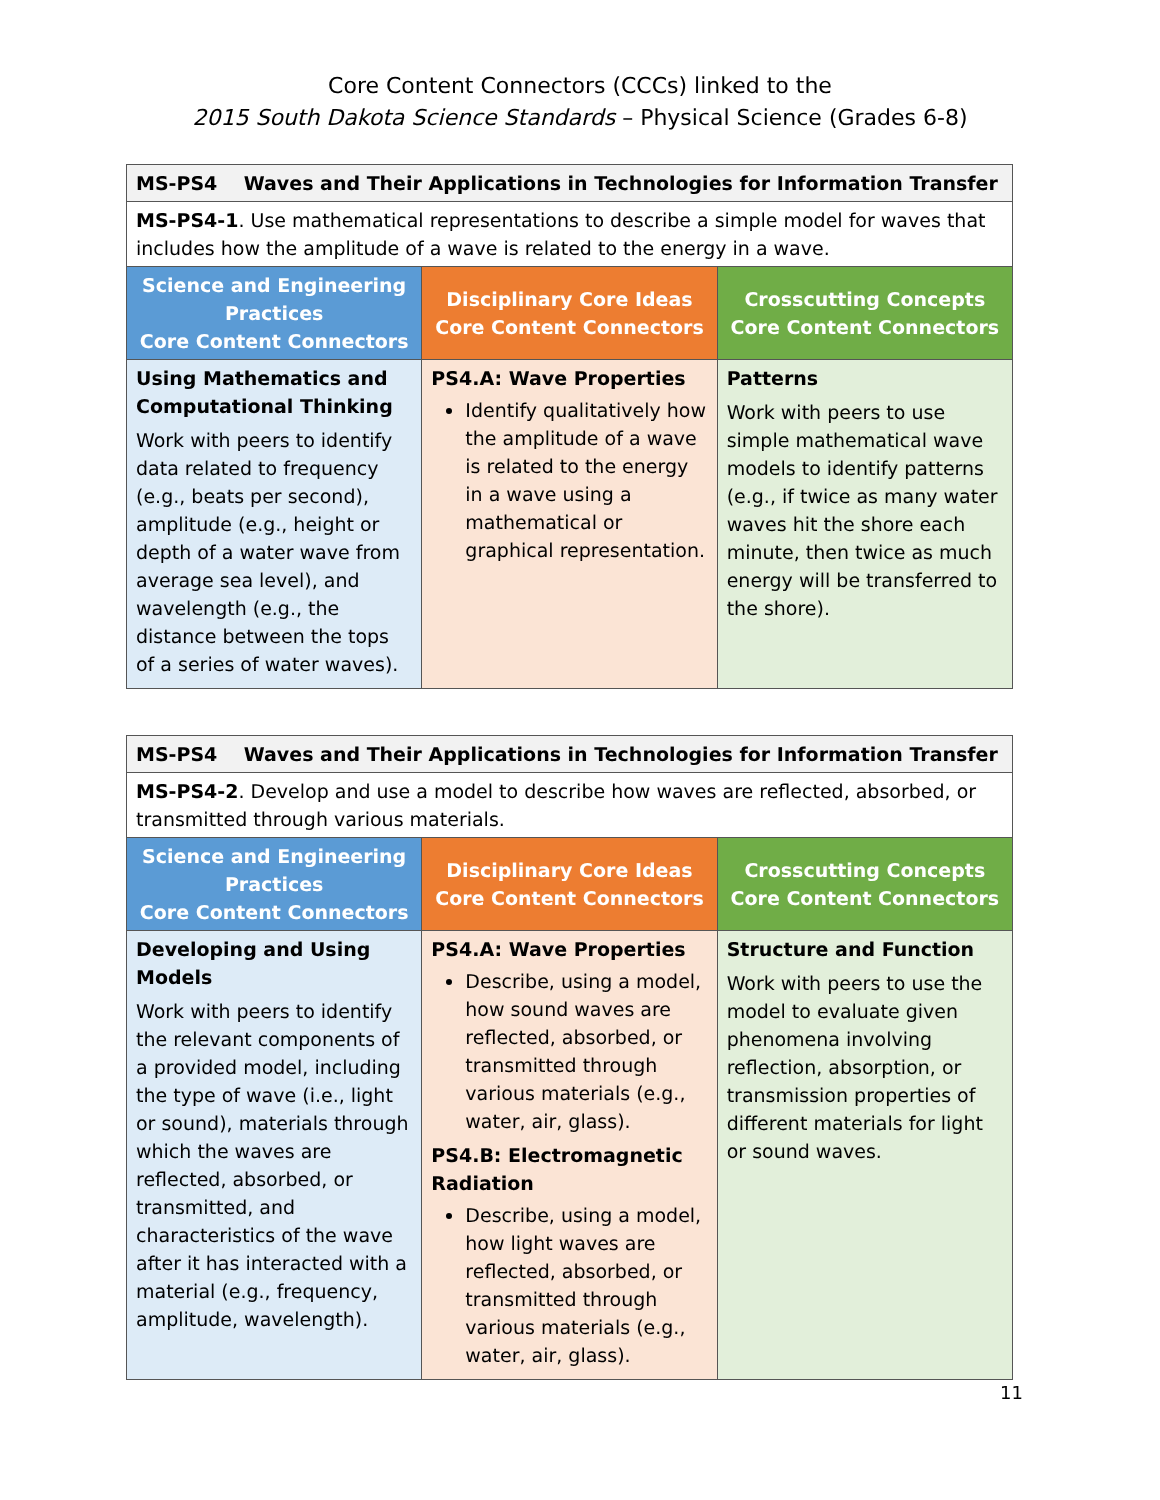Core Content Connectors (CCCs) linked to the
2015 South Dakota Science Standards – Physical Science (Grades 6-8)
| MS-PS4 Waves and Their Applications in Technologies for Information Transfer | | |
| MS-PS4-1 . Use mathematical representations to describe a simple model for waves that includes how the amplitude of a wave is related to the energy in a wave. | | |
| Science and Engineering Practices Core Content Connectors | Disciplinary Core Ideas Core Content Connectors | Crosscutting Concepts Core Content Connectors |
| Using Mathematics and Computational Thinking Work with peers to identify data related to frequency (e.g., beats per second), amplitude (e.g., height or depth of a water wave from average sea level), and wavelength (e.g., the distance between the tops of a series of water waves). | PS4.A: Wave Properties Identify qualitatively how the amplitude of a wave is related to the energy in a wave using a mathematical or graphical representation. | Patterns Work with peers to use simple mathematical wave models to identify patterns (e.g., if twice as many water waves hit the shore each minute, then twice as much energy will be transferred to the shore). |
| MS-PS4 Waves and Their Applications in Technologies for Information Transfer | | |
| MS-PS4-2 . Develop and use a model to describe how waves are reflected, absorbed, or transmitted through various materials. | | |
| Science and Engineering Practices Core Content Connectors | Disciplinary Core Ideas Core Content Connectors | Crosscutting Concepts Core Content Connectors |
| Developing and Using Models Work with peers to identify the relevant components of a provided model, including the type of wave (i.e., light or sound), materials through which the waves are reflected, absorbed, or transmitted, and characteristics of the wave after it has interacted with a material (e.g., frequency, amplitude, wavelength). | PS4.A: Wave Properties Describe, using a model, how sound waves are reflected, absorbed, or transmitted through various materials (e.g., water, air, glass). PS4.B: Electromagnetic Radiation Describe, using a model, how light waves are reflected, absorbed, or transmitted through various materials (e.g., water, air, glass). | Structure and Function Work with peers to use the model to evaluate given phenomena involving reflection, absorption, or transmission properties of different materials for light or sound waves. |
11